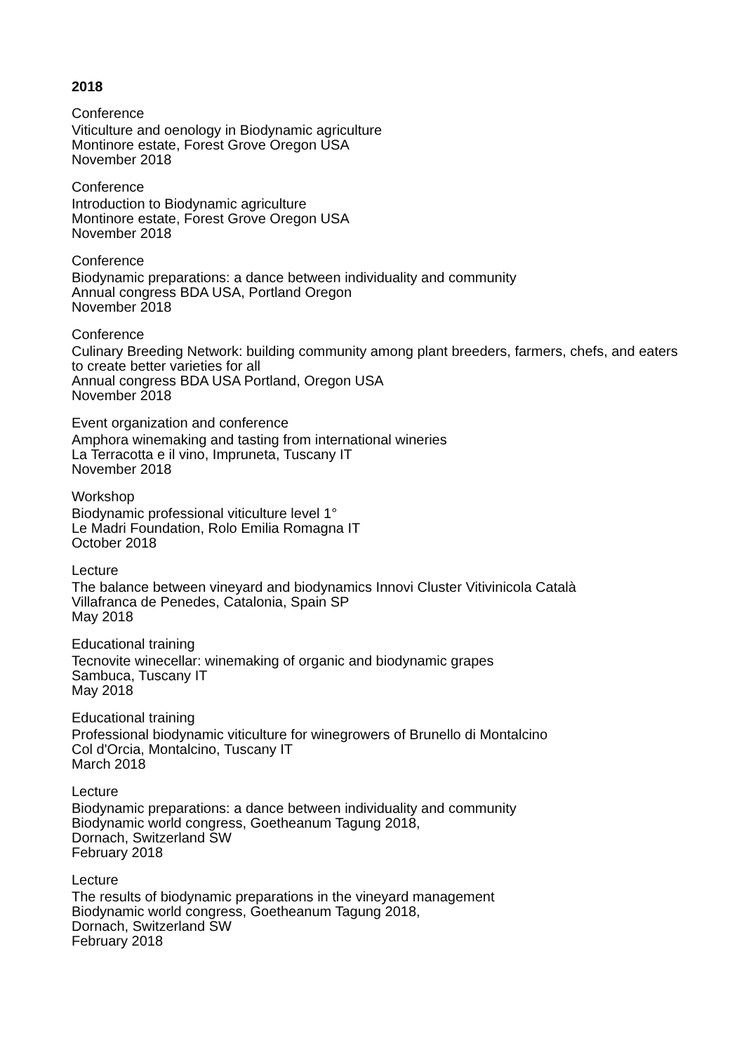2018
Conference
Viticulture and oenology in Biodynamic agriculture
Montinore estate, Forest Grove Oregon USA
November 2018
Conference
Introduction to Biodynamic agriculture
Montinore estate, Forest Grove Oregon USA
November 2018
Conference
Biodynamic preparations: a dance between individuality and community
Annual congress BDA USA, Portland Oregon
November 2018
Conference
Culinary Breeding Network: building community among plant breeders, farmers, chefs, and eaters to create better varieties for all
Annual congress BDA USA Portland, Oregon USA
November 2018
Event organization and conference
Amphora winemaking and tasting from international wineries
La Terracotta e il vino, Impruneta, Tuscany IT
November 2018
Workshop
Biodynamic professional viticulture level 1°
Le Madri Foundation, Rolo Emilia Romagna IT
October 2018
Lecture
The balance between vineyard and biodynamics Innovi Cluster Vitivinicola Català
Villafranca de Penedes, Catalonia, Spain SP
May 2018
Educational training
Tecnovite winecellar: winemaking of organic and biodynamic grapes
Sambuca, Tuscany IT
May 2018
Educational training
Professional biodynamic viticulture for winegrowers of Brunello di Montalcino
Col d'Orcia, Montalcino, Tuscany IT
March 2018
Lecture
Biodynamic preparations: a dance between individuality and community
Biodynamic world congress, Goetheanum Tagung 2018,
Dornach, Switzerland SW
February 2018
Lecture
The results of biodynamic preparations in the vineyard management
Biodynamic world congress, Goetheanum Tagung 2018,
Dornach, Switzerland SW
February 2018